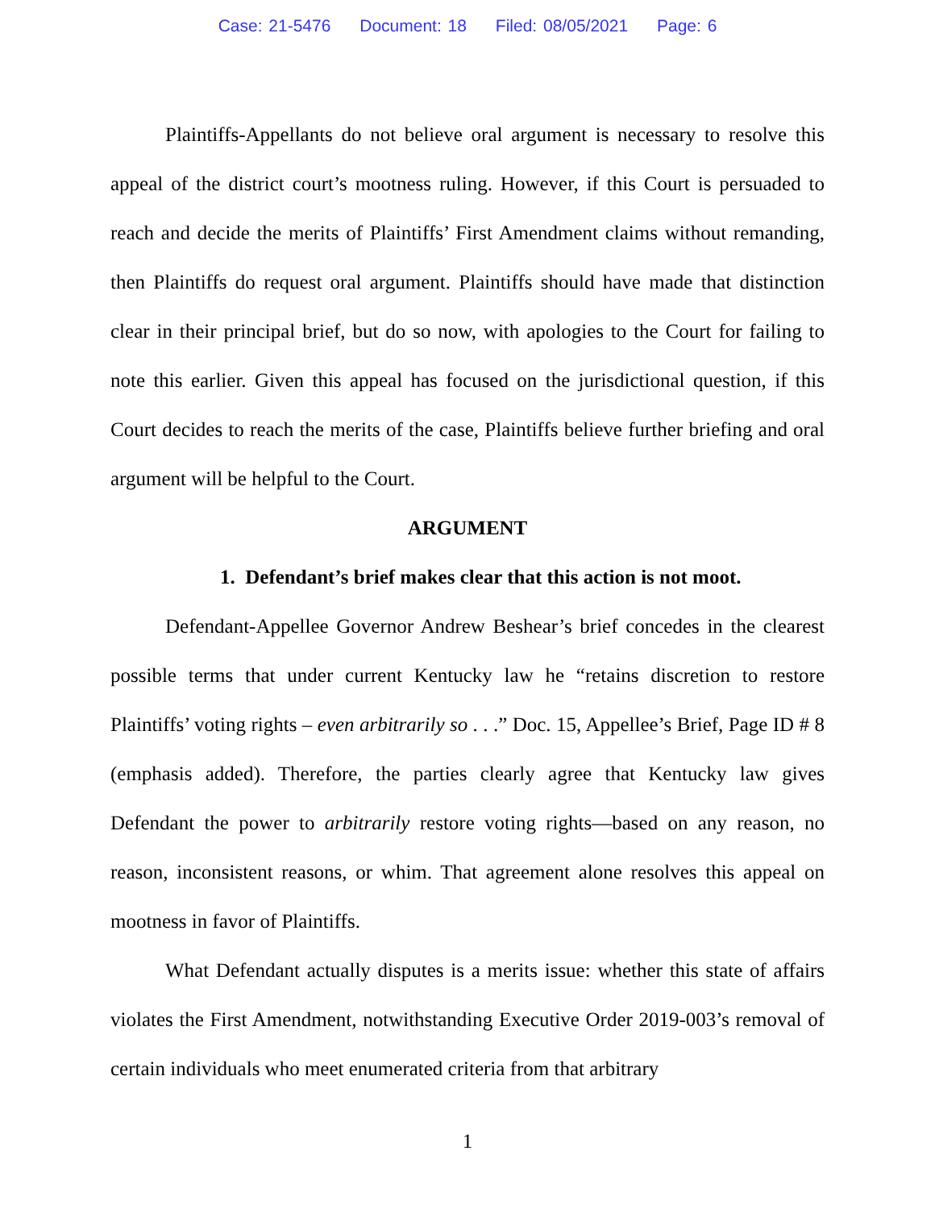Case: 21-5476 Document: 18 Filed: 08/05/2021 Page: 6
Plaintiffs-Appellants do not believe oral argument is necessary to resolve this appeal of the district court’s mootness ruling. However, if this Court is persuaded to reach and decide the merits of Plaintiffs’ First Amendment claims without remanding, then Plaintiffs do request oral argument. Plaintiffs should have made that distinction clear in their principal brief, but do so now, with apologies to the Court for failing to note this earlier. Given this appeal has focused on the jurisdictional question, if this Court decides to reach the merits of the case, Plaintiffs believe further briefing and oral argument will be helpful to the Court.
ARGUMENT
1. Defendant’s brief makes clear that this action is not moot.
Defendant-Appellee Governor Andrew Beshear’s brief concedes in the clearest possible terms that under current Kentucky law he “retains discretion to restore Plaintiffs’ voting rights – even arbitrarily so . . .” Doc. 15, Appellee’s Brief, Page ID # 8 (emphasis added). Therefore, the parties clearly agree that Kentucky law gives Defendant the power to arbitrarily restore voting rights—based on any reason, no reason, inconsistent reasons, or whim. That agreement alone resolves this appeal on mootness in favor of Plaintiffs.
What Defendant actually disputes is a merits issue: whether this state of affairs violates the First Amendment, notwithstanding Executive Order 2019-003’s removal of certain individuals who meet enumerated criteria from that arbitrary
1